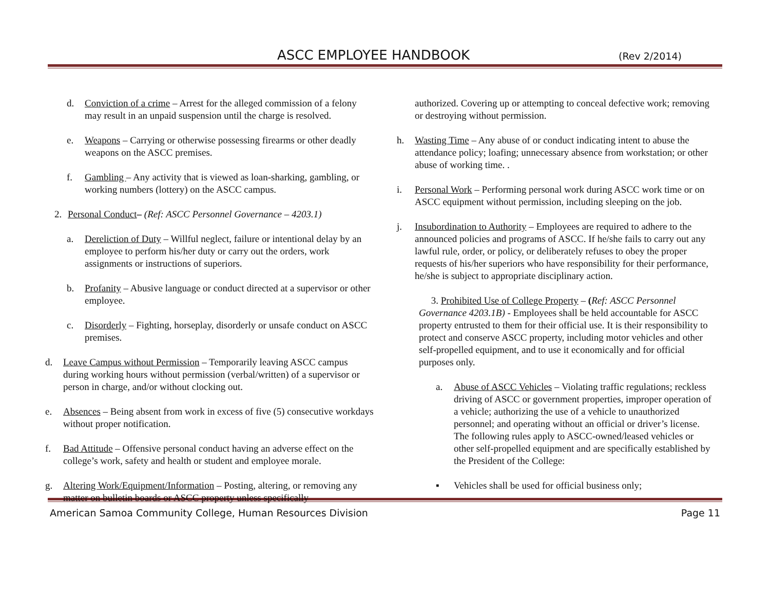ASCC EMPLOYEE HANDBOOK (Rev 2/2014)
d. Conviction of a crime – Arrest for the alleged commission of a felony may result in an unpaid suspension until the charge is resolved.
e. Weapons – Carrying or otherwise possessing firearms or other deadly weapons on the ASCC premises.
f. Gambling – Any activity that is viewed as loan-sharking, gambling, or working numbers (lottery) on the ASCC campus.
2. Personal Conduct– (Ref: ASCC Personnel Governance – 4203.1)
a. Dereliction of Duty – Willful neglect, failure or intentional delay by an employee to perform his/her duty or carry out the orders, work assignments or instructions of superiors.
b. Profanity – Abusive language or conduct directed at a supervisor or other employee.
c. Disorderly – Fighting, horseplay, disorderly or unsafe conduct on ASCC premises.
d. Leave Campus without Permission – Temporarily leaving ASCC campus during working hours without permission (verbal/written) of a supervisor or person in charge, and/or without clocking out.
e. Absences – Being absent from work in excess of five (5) consecutive workdays without proper notification.
f. Bad Attitude – Offensive personal conduct having an adverse effect on the college’s work, safety and health or student and employee morale.
g. Altering Work/Equipment/Information – Posting, altering, or removing any matter on bulletin boards or ASCC property unless specifically
authorized. Covering up or attempting to conceal defective work; removing or destroying without permission.
h. Wasting Time – Any abuse of or conduct indicating intent to abuse the attendance policy; loafing; unnecessary absence from workstation; or other abuse of working time. .
i. Personal Work – Performing personal work during ASCC work time or on ASCC equipment without permission, including sleeping on the job.
j. Insubordination to Authority – Employees are required to adhere to the announced policies and programs of ASCC. If he/she fails to carry out any lawful rule, order, or policy, or deliberately refuses to obey the proper requests of his/her superiors who have responsibility for their performance, he/she is subject to appropriate disciplinary action.
3. Prohibited Use of College Property – (Ref: ASCC Personnel Governance 4203.1B) - Employees shall be held accountable for ASCC property entrusted to them for their official use. It is their responsibility to protect and conserve ASCC property, including motor vehicles and other self-propelled equipment, and to use it economically and for official purposes only.
a. Abuse of ASCC Vehicles – Violating traffic regulations; reckless driving of ASCC or government properties, improper operation of a vehicle; authorizing the use of a vehicle to unauthorized personnel; and operating without an official or driver’s license. The following rules apply to ASCC-owned/leased vehicles or other self-propelled equipment and are specifically established by the President of the College:
▪ Vehicles shall be used for official business only;
American Samoa Community College, Human Resources Division Page 11